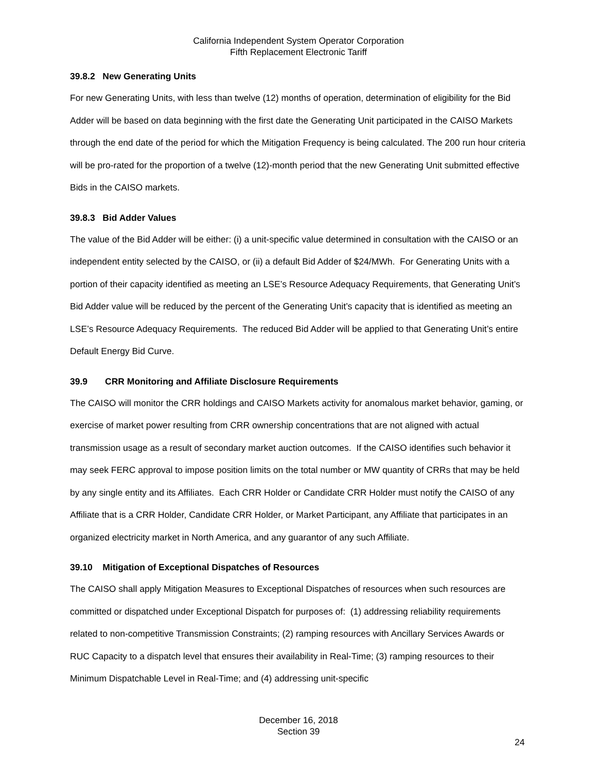California Independent System Operator Corporation
Fifth Replacement Electronic Tariff
39.8.2 New Generating Units
For new Generating Units, with less than twelve (12) months of operation, determination of eligibility for the Bid Adder will be based on data beginning with the first date the Generating Unit participated in the CAISO Markets through the end date of the period for which the Mitigation Frequency is being calculated. The 200 run hour criteria will be pro-rated for the proportion of a twelve (12)-month period that the new Generating Unit submitted effective Bids in the CAISO markets.
39.8.3 Bid Adder Values
The value of the Bid Adder will be either: (i) a unit-specific value determined in consultation with the CAISO or an independent entity selected by the CAISO, or (ii) a default Bid Adder of $24/MWh. For Generating Units with a portion of their capacity identified as meeting an LSE’s Resource Adequacy Requirements, that Generating Unit’s Bid Adder value will be reduced by the percent of the Generating Unit’s capacity that is identified as meeting an LSE’s Resource Adequacy Requirements. The reduced Bid Adder will be applied to that Generating Unit’s entire Default Energy Bid Curve.
39.9 CRR Monitoring and Affiliate Disclosure Requirements
The CAISO will monitor the CRR holdings and CAISO Markets activity for anomalous market behavior, gaming, or exercise of market power resulting from CRR ownership concentrations that are not aligned with actual transmission usage as a result of secondary market auction outcomes. If the CAISO identifies such behavior it may seek FERC approval to impose position limits on the total number or MW quantity of CRRs that may be held by any single entity and its Affiliates. Each CRR Holder or Candidate CRR Holder must notify the CAISO of any Affiliate that is a CRR Holder, Candidate CRR Holder, or Market Participant, any Affiliate that participates in an organized electricity market in North America, and any guarantor of any such Affiliate.
39.10 Mitigation of Exceptional Dispatches of Resources
The CAISO shall apply Mitigation Measures to Exceptional Dispatches of resources when such resources are committed or dispatched under Exceptional Dispatch for purposes of: (1) addressing reliability requirements related to non-competitive Transmission Constraints; (2) ramping resources with Ancillary Services Awards or RUC Capacity to a dispatch level that ensures their availability in Real-Time; (3) ramping resources to their Minimum Dispatchable Level in Real-Time; and (4) addressing unit-specific
December 16, 2018
Section 39
24